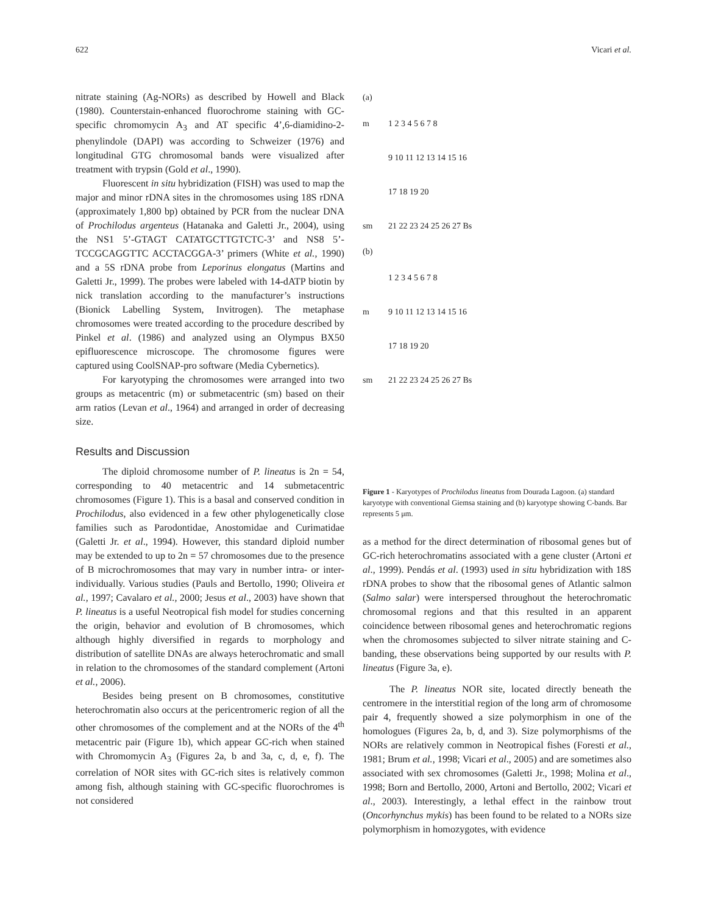622 Vicari et al.
nitrate staining (Ag-NORs) as described by Howell and Black (1980). Counterstain-enhanced fluorochrome staining with GC-specific chromomycin A<sub>3</sub> and AT specific 4’,6-diamidino-2-phenylindole (DAPI) was according to Schweizer (1976) and longitudinal GTG chromosomal bands were visualized after treatment with trypsin (Gold et al., 1990).
Fluorescent in situ hybridization (FISH) was used to map the major and minor rDNA sites in the chromosomes using 18S rDNA (approximately 1,800 bp) obtained by PCR from the nuclear DNA of Prochilodus argenteus (Hatanaka and Galetti Jr., 2004), using the NS1 5’-GTAGT CATATGCTTGTCTC-3’ and NS8 5’-TCCGCAGGTTC ACCTACGGA-3’ primers (White et al., 1990) and a 5S rDNA probe from Leporinus elongatus (Martins and Galetti Jr., 1999). The probes were labeled with 14-dATP biotin by nick translation according to the manufacturer’s instructions (Bionick Labelling System, Invitrogen). The metaphase chromosomes were treated according to the procedure described by Pinkel et al. (1986) and analyzed using an Olympus BX50 epifluorescence microscope. The chromosome figures were captured using CoolSNAP-pro software (Media Cybernetics).
For karyotyping the chromosomes were arranged into two groups as metacentric (m) or submetacentric (sm) based on their arm ratios (Levan et al., 1964) and arranged in order of decreasing size.
Results and Discussion
The diploid chromosome number of P. lineatus is 2n = 54, corresponding to 40 metacentric and 14 submetacentric chromosomes (Figure 1). This is a basal and conserved condition in Prochilodus, also evidenced in a few other phylogenetically close families such as Parodontidae, Anostomidae and Curimatidae (Galetti Jr. et al., 1994). However, this standard diploid number may be extended to up to 2n = 57 chromosomes due to the presence of B microchromosomes that may vary in number intra- or inter-individually. Various studies (Pauls and Bertollo, 1990; Oliveira et al., 1997; Cavalaro et al., 2000; Jesus et al., 2003) have shown that P. lineatus is a useful Neotropical fish model for studies concerning the origin, behavior and evolution of B chromosomes, which although highly diversified in regards to morphology and distribution of satellite DNAs are always heterochromatic and small in relation to the chromosomes of the standard complement (Artoni et al., 2006).
Besides being present on B chromosomes, constitutive heterochromatin also occurs at the pericentromeric region of all the other chromosomes of the complement and at the NORs of the 4<sup>th</sup> metacentric pair (Figure 1b), which appear GC-rich when stained with Chromomycin A<sub>3</sub> (Figures 2a, b and 3a, c, d, e, f). The correlation of NOR sites with GC-rich sites is relatively common among fish, although staining with GC-specific fluorochromes is not considered
(a)
m 1 2 3 4 5 6 7 8
9 10 11 12 13 14 15 16
17 18 19 20
sm 21 22 23 24 25 26 27 Bs
(b)
1 2 3 4 5 6 7 8
m 9 10 11 12 13 14 15 16
17 18 19 20
sm 21 22 23 24 25 26 27 Bs
Figure 1 - Karyotypes of Prochilodus lineatus from Dourada Lagoon. (a) standard karyotype with conventional Giemsa staining and (b) karyotype showing C-bands. Bar represents 5 μm.
as a method for the direct determination of ribosomal genes but of GC-rich heterochromatins associated with a gene cluster (Artoni et al., 1999). Pendás et al. (1993) used in situ hybridization with 18S rDNA probes to show that the ribosomal genes of Atlantic salmon (Salmo salar) were interspersed throughout the heterochromatic chromosomal regions and that this resulted in an apparent coincidence between ribosomal genes and heterochromatic regions when the chromosomes subjected to silver nitrate staining and C-banding, these observations being supported by our results with P. lineatus (Figure 3a, e).
The P. lineatus NOR site, located directly beneath the centromere in the interstitial region of the long arm of chromosome pair 4, frequently showed a size polymorphism in one of the homologues (Figures 2a, b, d, and 3). Size polymorphisms of the NORs are relatively common in Neotropical fishes (Foresti et al., 1981; Brum et al., 1998; Vicari et al., 2005) and are sometimes also associated with sex chromosomes (Galetti Jr., 1998; Molina et al., 1998; Born and Bertollo, 2000, Artoni and Bertollo, 2002; Vicari et al., 2003). Interestingly, a lethal effect in the rainbow trout (Oncorhynchus mykis) has been found to be related to a NORs size polymorphism in homozygotes, with evidence